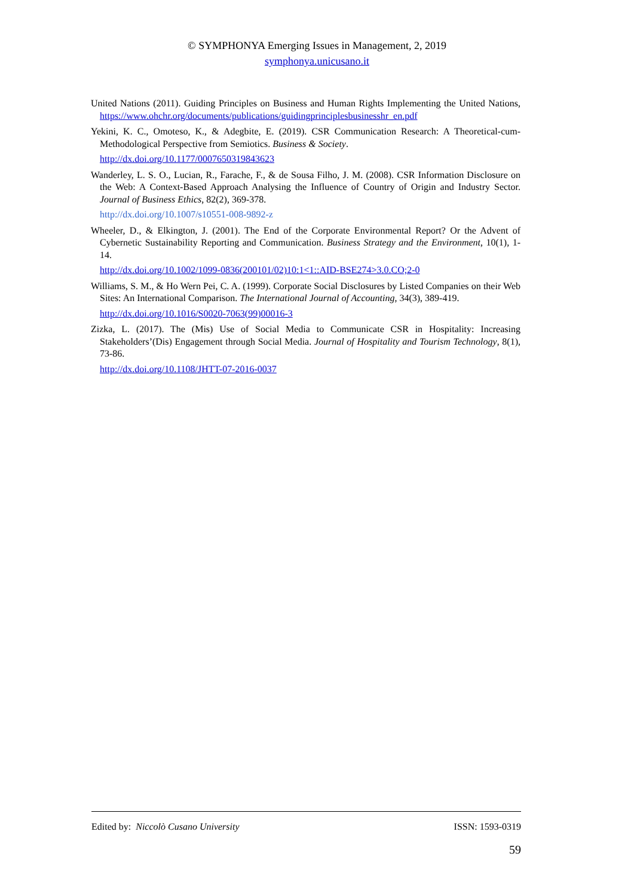© SYMPHONYA Emerging Issues in Management, 2, 2019
symphonya.unicusano.it
United Nations (2011). Guiding Principles on Business and Human Rights Implementing the United Nations, https://www.ohchr.org/documents/publications/guidingprinciplesbusinesshr_en.pdf
Yekini, K. C., Omoteso, K., & Adegbite, E. (2019). CSR Communication Research: A Theoretical-cum-Methodological Perspective from Semiotics. Business & Society.
http://dx.doi.org/10.1177/0007650319843623
Wanderley, L. S. O., Lucian, R., Farache, F., & de Sousa Filho, J. M. (2008). CSR Information Disclosure on the Web: A Context-Based Approach Analysing the Influence of Country of Origin and Industry Sector. Journal of Business Ethics, 82(2), 369-378.
http://dx.doi.org/10.1007/s10551-008-9892-z
Wheeler, D., & Elkington, J. (2001). The End of the Corporate Environmental Report? Or the Advent of Cybernetic Sustainability Reporting and Communication. Business Strategy and the Environment, 10(1), 1-14.
http://dx.doi.org/10.1002/1099-0836(200101/02)10:1<1::AID-BSE274>3.0.CO;2-0
Williams, S. M., & Ho Wern Pei, C. A. (1999). Corporate Social Disclosures by Listed Companies on their Web Sites: An International Comparison. The International Journal of Accounting, 34(3), 389-419.
http://dx.doi.org/10.1016/S0020-7063(99)00016-3
Zizka, L. (2017). The (Mis) Use of Social Media to Communicate CSR in Hospitality: Increasing Stakeholders’(Dis) Engagement through Social Media. Journal of Hospitality and Tourism Technology, 8(1), 73-86.
http://dx.doi.org/10.1108/JHTT-07-2016-0037
Edited by: Niccolò Cusano University ISSN: 1593-0319
59